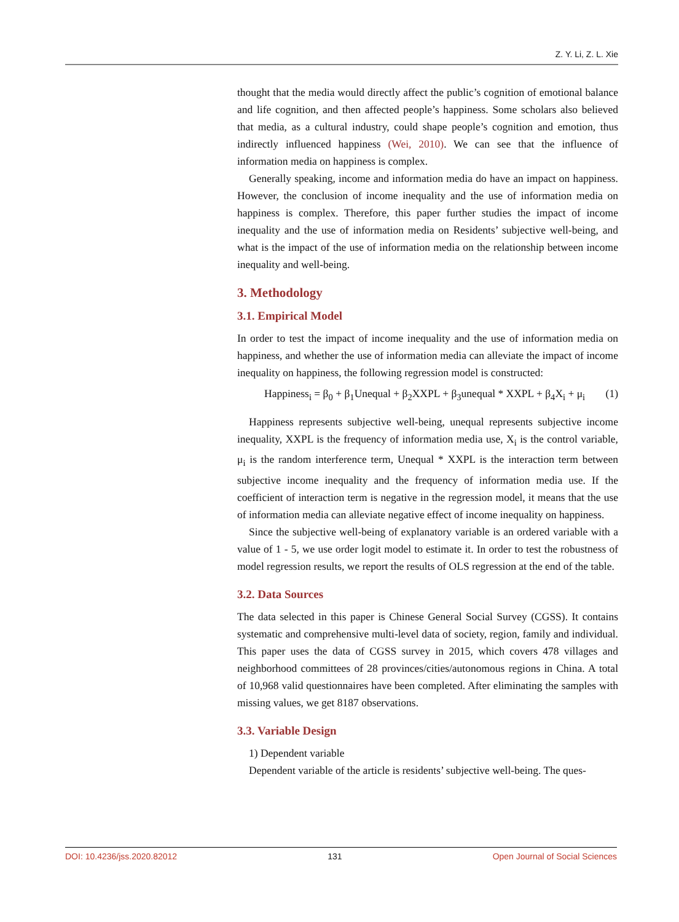Z. Y. Li, Z. L. Xie
thought that the media would directly affect the public’s cognition of emotional balance and life cognition, and then affected people’s happiness. Some scholars also believed that media, as a cultural industry, could shape people’s cognition and emotion, thus indirectly influenced happiness (Wei, 2010). We can see that the influence of information media on happiness is complex.
Generally speaking, income and information media do have an impact on happiness. However, the conclusion of income inequality and the use of information media on happiness is complex. Therefore, this paper further studies the impact of income inequality and the use of information media on Residents’ subjective well-being, and what is the impact of the use of information media on the relationship between income inequality and well-being.
3. Methodology
3.1. Empirical Model
In order to test the impact of income inequality and the use of information media on happiness, and whether the use of information media can alleviate the impact of income inequality on happiness, the following regression model is constructed:
Happiness<sub>i</sub> = β<sub>0</sub> + β<sub>1</sub>Unequal + β<sub>2</sub>XXPL + β<sub>3</sub>unequal * XXPL + β<sub>4</sub>X<sub>i</sub> + μ<sub>i</sub> (1)
Happiness represents subjective well-being, unequal represents subjective income inequality, XXPL is the frequency of information media use, X<sub>i</sub> is the control variable, μ<sub>i</sub> is the random interference term, Unequal * XXPL is the interaction term between subjective income inequality and the frequency of information media use. If the coefficient of interaction term is negative in the regression model, it means that the use of information media can alleviate negative effect of income inequality on happiness.
Since the subjective well-being of explanatory variable is an ordered variable with a value of 1 - 5, we use order logit model to estimate it. In order to test the robustness of model regression results, we report the results of OLS regression at the end of the table.
3.2. Data Sources
The data selected in this paper is Chinese General Social Survey (CGSS). It contains systematic and comprehensive multi-level data of society, region, family and individual. This paper uses the data of CGSS survey in 2015, which covers 478 villages and neighborhood committees of 28 provinces/cities/autonomous regions in China. A total of 10,968 valid questionnaires have been completed. After eliminating the samples with missing values, we get 8187 observations.
3.3. Variable Design
1) Dependent variable
Dependent variable of the article is residents’ subjective well-being. The ques-
DOI: 10.4236/jss.2020.82012 131 Open Journal of Social Sciences